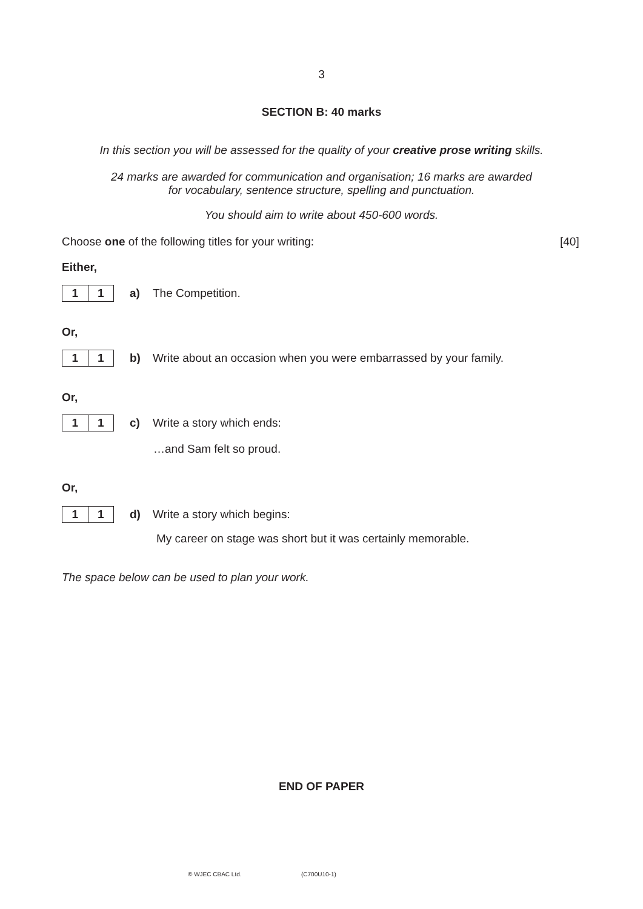3
SECTION B: 40 marks
In this section you will be assessed for the quality of your creative prose writing skills.
24 marks are awarded for communication and organisation; 16 marks are awarded
for vocabulary, sentence structure, spelling and punctuation.
You should aim to write about 450-600 words.
Choose one of the following titles for your writing:
[40]
Either,
1 1
a) The Competition.
Or,
1 1
b) Write about an occasion when you were embarrassed by your family.
Or,
1 1
c) Write a story which ends:
…and Sam felt so proud.
Or,
1 1
d) Write a story which begins:
My career on stage was short but it was certainly memorable.
The space below can be used to plan your work.
END OF PAPER
© WJEC CBAC Ltd. (C700U10-1)